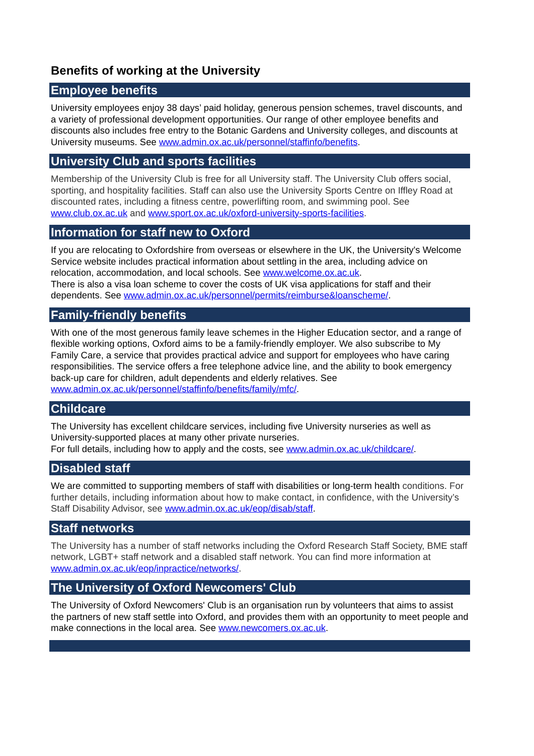Benefits of working at the University
Employee benefits
University employees enjoy 38 days’ paid holiday, generous pension schemes, travel discounts, and a variety of professional development opportunities. Our range of other employee benefits and discounts also includes free entry to the Botanic Gardens and University colleges, and discounts at University museums. See www.admin.ox.ac.uk/personnel/staffinfo/benefits.
University Club and sports facilities
Membership of the University Club is free for all University staff. The University Club offers social, sporting, and hospitality facilities. Staff can also use the University Sports Centre on Iffley Road at discounted rates, including a fitness centre, powerlifting room, and swimming pool. See www.club.ox.ac.uk and www.sport.ox.ac.uk/oxford-university-sports-facilities.
Information for staff new to Oxford
If you are relocating to Oxfordshire from overseas or elsewhere in the UK, the University's Welcome Service website includes practical information about settling in the area, including advice on relocation, accommodation, and local schools. See www.welcome.ox.ac.uk.
There is also a visa loan scheme to cover the costs of UK visa applications for staff and their dependents. See www.admin.ox.ac.uk/personnel/permits/reimburse&loanscheme/.
Family-friendly benefits
With one of the most generous family leave schemes in the Higher Education sector, and a range of flexible working options, Oxford aims to be a family-friendly employer. We also subscribe to My Family Care, a service that provides practical advice and support for employees who have caring responsibilities. The service offers a free telephone advice line, and the ability to book emergency back-up care for children, adult dependents and elderly relatives. See www.admin.ox.ac.uk/personnel/staffinfo/benefits/family/mfc/.
Childcare
The University has excellent childcare services, including five University nurseries as well as University-supported places at many other private nurseries.
For full details, including how to apply and the costs, see www.admin.ox.ac.uk/childcare/.
Disabled staff
We are committed to supporting members of staff with disabilities or long-term health conditions. For further details, including information about how to make contact, in confidence, with the University’s Staff Disability Advisor, see www.admin.ox.ac.uk/eop/disab/staff.
Staff networks
The University has a number of staff networks including the Oxford Research Staff Society, BME staff network, LGBT+ staff network and a disabled staff network. You can find more information at www.admin.ox.ac.uk/eop/inpractice/networks/.
The University of Oxford Newcomers' Club
The University of Oxford Newcomers' Club is an organisation run by volunteers that aims to assist the partners of new staff settle into Oxford, and provides them with an opportunity to meet people and make connections in the local area. See www.newcomers.ox.ac.uk.